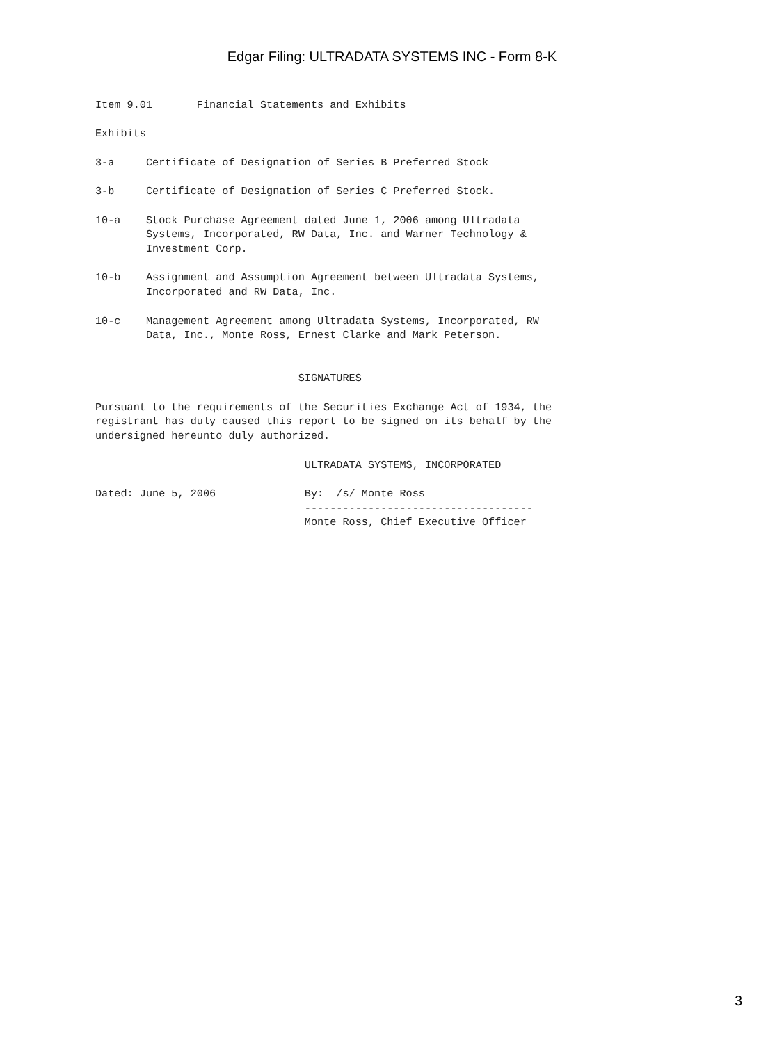Edgar Filing: ULTRADATA SYSTEMS INC - Form 8-K
Item 9.01       Financial Statements and Exhibits

Exhibits

3-a     Certificate of Designation of Series B Preferred Stock

3-b     Certificate of Designation of Series C Preferred Stock.

10-a    Stock Purchase Agreement dated June 1, 2006 among Ultradata
        Systems, Incorporated, RW Data, Inc. and Warner Technology &
        Investment Corp.

10-b    Assignment and Assumption Agreement between Ultradata Systems,
        Incorporated and RW Data, Inc.

10-c    Management Agreement among Ultradata Systems, Incorporated, RW
        Data, Inc., Monte Ross, Ernest Clarke and Mark Peterson.


                                SIGNATURES

Pursuant to the requirements of the Securities Exchange Act of 1934, the
registrant has duly caused this report to be signed on its behalf by the
undersigned hereunto duly authorized.

                                 ULTRADATA SYSTEMS, INCORPORATED

Dated: June 5, 2006              By:  /s/ Monte Ross
                                 ------------------------------------
                                 Monte Ross, Chief Executive Officer
3